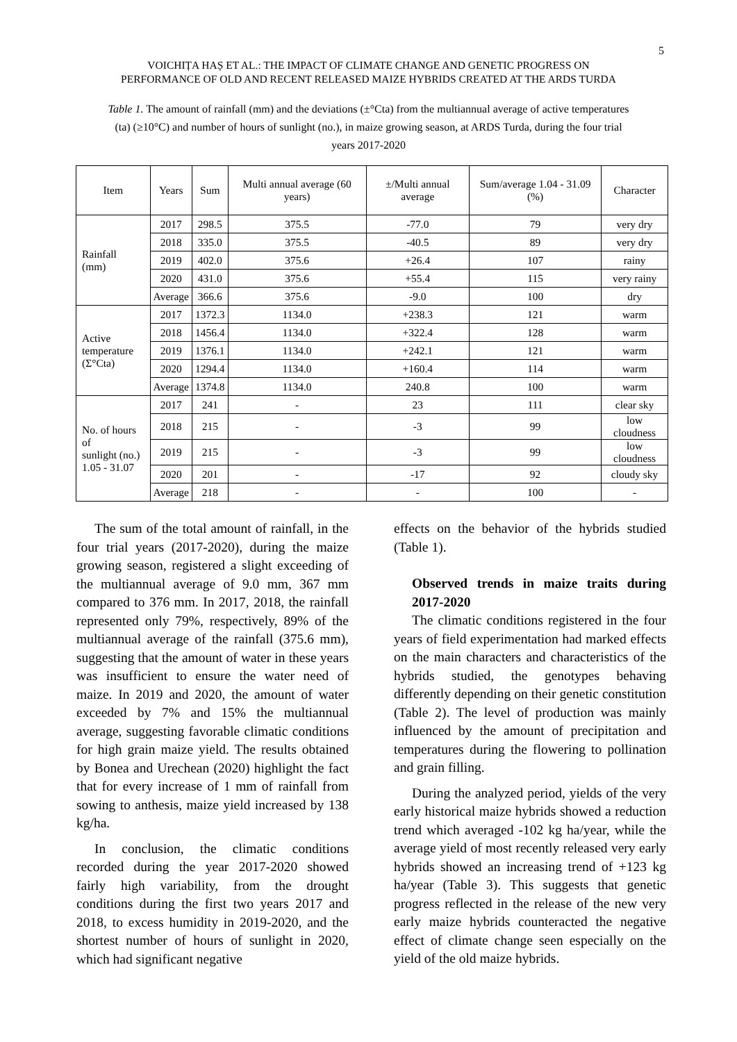5
VOICHIȚA HAȘ ET AL.: THE IMPACT OF CLIMATE CHANGE AND GENETIC PROGRESS ON
PERFORMANCE OF OLD AND RECENT RELEASED MAIZE HYBRIDS CREATED AT THE ARDS TURDA
Table 1. The amount of rainfall (mm) and the deviations (±°Cta) from the multiannual average of active temperatures (ta) (≥10°C) and number of hours of sunlight (no.), in maize growing season, at ARDS Turda, during the four trial years 2017-2020
| Item | Years | Sum | Multi annual average (60 years) | ±/Multi annual average | Sum/average 1.04 - 31.09 (%) | Character |
| --- | --- | --- | --- | --- | --- | --- |
| Rainfall (mm) | 2017 | 298.5 | 375.5 | -77.0 | 79 | very dry |
| | 2018 | 335.0 | 375.5 | -40.5 | 89 | very dry |
| | 2019 | 402.0 | 375.6 | +26.4 | 107 | rainy |
| | 2020 | 431.0 | 375.6 | +55.4 | 115 | very rainy |
| | Average | 366.6 | 375.6 | -9.0 | 100 | dry |
| Active temperature (Σ°Cta) | 2017 | 1372.3 | 1134.0 | +238.3 | 121 | warm |
| | 2018 | 1456.4 | 1134.0 | +322.4 | 128 | warm |
| | 2019 | 1376.1 | 1134.0 | +242.1 | 121 | warm |
| | 2020 | 1294.4 | 1134.0 | +160.4 | 114 | warm |
| | Average | 1374.8 | 1134.0 | 240.8 | 100 | warm |
| No. of hours of sunlight (no.) 1.05 - 31.07 | 2017 | 241 | - | 23 | 111 | clear sky |
| | 2018 | 215 | - | -3 | 99 | low cloudness |
| | 2019 | 215 | - | -3 | 99 | low cloudness |
| | 2020 | 201 | - | -17 | 92 | cloudy sky |
| | Average | 218 | - | - | 100 | - |
The sum of the total amount of rainfall, in the four trial years (2017-2020), during the maize growing season, registered a slight exceeding of the multiannual average of 9.0 mm, 367 mm compared to 376 mm. In 2017, 2018, the rainfall represented only 79%, respectively, 89% of the multiannual average of the rainfall (375.6 mm), suggesting that the amount of water in these years was insufficient to ensure the water need of maize. In 2019 and 2020, the amount of water exceeded by 7% and 15% the multiannual average, suggesting favorable climatic conditions for high grain maize yield. The results obtained by Bonea and Urechean (2020) highlight the fact that for every increase of 1 mm of rainfall from sowing to anthesis, maize yield increased by 138 kg/ha.
In conclusion, the climatic conditions recorded during the year 2017-2020 showed fairly high variability, from the drought conditions during the first two years 2017 and 2018, to excess humidity in 2019-2020, and the shortest number of hours of sunlight in 2020, which had significant negative
effects on the behavior of the hybrids studied (Table 1).
Observed trends in maize traits during 2017-2020
The climatic conditions registered in the four years of field experimentation had marked effects on the main characters and characteristics of the hybrids studied, the genotypes behaving differently depending on their genetic constitution (Table 2). The level of production was mainly influenced by the amount of precipitation and temperatures during the flowering to pollination and grain filling.
During the analyzed period, yields of the very early historical maize hybrids showed a reduction trend which averaged -102 kg ha/year, while the average yield of most recently released very early hybrids showed an increasing trend of +123 kg ha/year (Table 3). This suggests that genetic progress reflected in the release of the new very early maize hybrids counteracted the negative effect of climate change seen especially on the yield of the old maize hybrids.